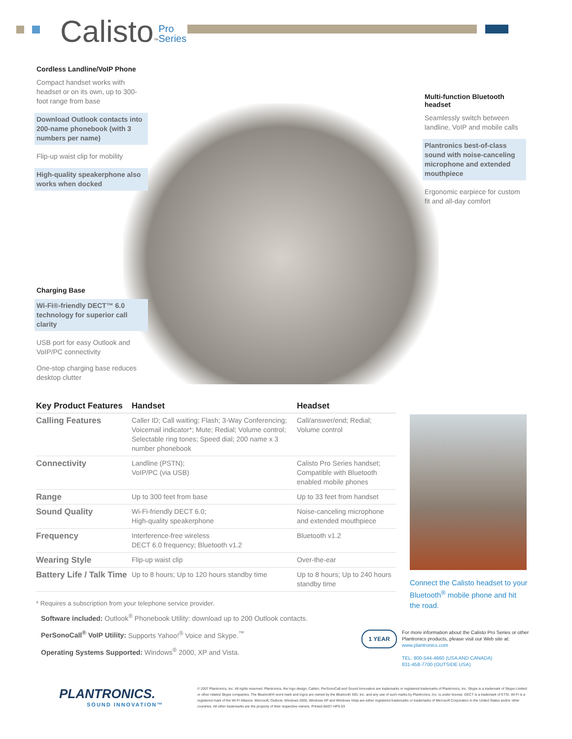Calisto™Pro
Series
Cordless Landline/VoIP Phone
Compact handset works with headset or on its own, up to 300-foot range from base
Download Outlook contacts into 200-name phonebook (with 3 numbers per name)
Flip-up waist clip for mobility
High-quality speakerphone also works when docked
Charging Base
Wi-Fi®-friendly DECT™ 6.0 technology for superior call clarity
USB port for easy Outlook and VoIP/PC connectivity
One-stop charging base reduces desktop clutter
Multi-function Bluetooth headset
Seamlessly switch between landline, VoIP and mobile calls
Plantronics best-of-class sound with noise-canceling microphone and extended mouthpiece
Ergonomic earpiece for custom fit and all-day comfort
| Key Product Features | Handset | Headset |
| --- | --- | --- |
| Calling Features | Caller ID; Call waiting; Flash; 3-Way Conferencing; Voicemail indicator*; Mute; Redial; Volume control; Selectable ring tones; Speed dial; 200 name x 3 number phonebook | Call/answer/end; Redial; Volume control |
| Connectivity | Landline (PSTN); VoIP/PC (via USB) | Calisto Pro Series handset; Compatible with Bluetooth enabled mobile phones |
| Range | Up to 300 feet from base | Up to 33 feet from handset |
| Sound Quality | Wi-Fi-friendly DECT 6.0; High-quality speakerphone | Noise-canceling microphone and extended mouthpiece |
| Frequency | Interference-free wireless DECT 6.0 frequency; Bluetooth v1.2 | Bluetooth v1.2 |
| Wearing Style | Flip-up waist clip | Over-the-ear |
| Battery Life / Talk Time | Up to 8 hours; Up to 120 hours standby time | Up to 8 hours; Up to 240 hours standby time |
Connect the Calisto headset to your Bluetooth<sup>®</sup> mobile phone and hit the road.
* Requires a subscription from your telephone service provider.
Software included: Outlook<sup>®</sup> Phonebook Utility: download up to 200 Outlook contacts.
PerSonoCall<sup>®</sup> VoIP Utility: Supports Yahoo!<sup>®</sup> Voice and Skype.<sup>™</sup>
Operating Systems Supported: Windows<sup>®</sup> 2000, XP and Vista.
1 YEAR
For more information about the Calisto Pro Series or other Plantronics products, please visit our Web site at: www.plantronics.com
TEL: 800-544-4660 (USA AND CANADA)
831-458-7700 (OUTSIDE USA)
PLANTRONICS.
SOUND INNOVATION™
© 2007 Plantronics, Inc. All rights reserved. Plantronics, the logo design, Calisto, PerSonoCall and Sound Innovation are trademarks or registered trademarks of Plantronics, Inc. Skype is a trademark of Skype Limited or other related Skype companies. The Bluetooth® word mark and logos are owned by the Bluetooth SIG, Inc. and any use of such marks by Plantronics, Inc. is under license. DECT is a trademark of ETSI. Wi-Fi is a registered mark of the Wi-Fi Alliance. Microsoft, Outlook, Windows 2000, Windows XP and Windows Vista are either registered trademarks or trademarks of Microsoft Corporation in the United States and/or other countries. All other trademarks are the property of their respective owners. Printed 06/07 HPS-03